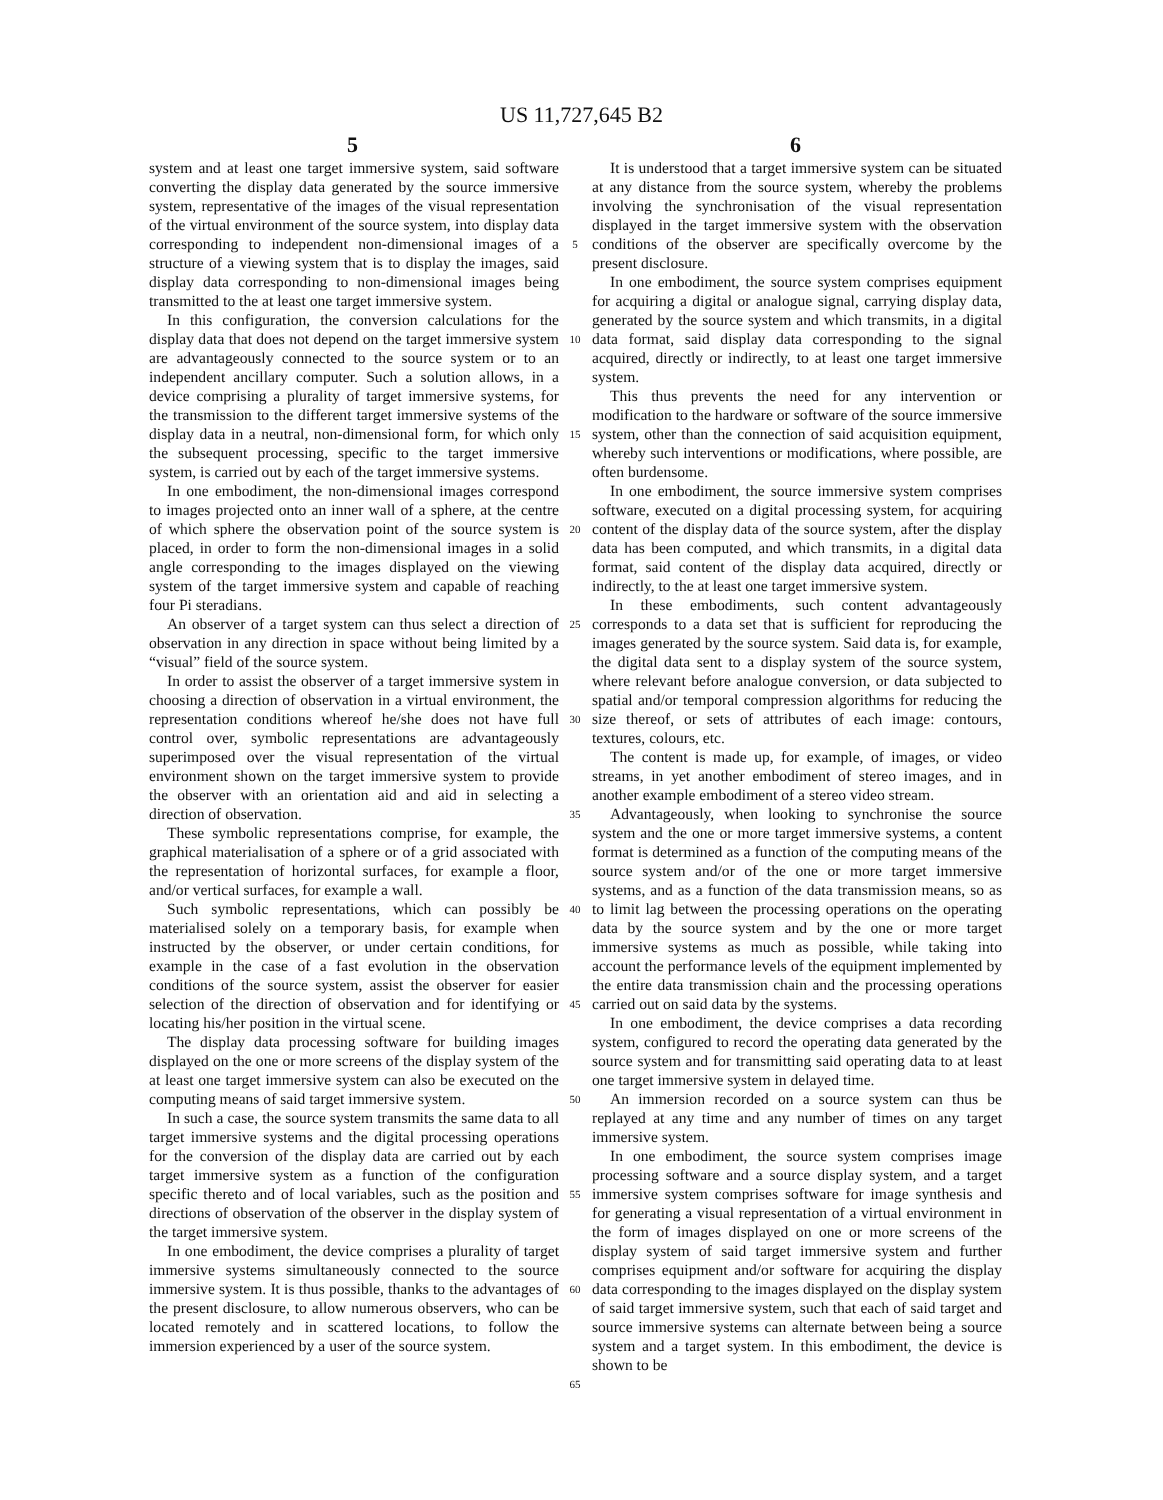US 11,727,645 B2
5 6
system and at least one target immersive system, said software converting the display data generated by the source immersive system, representative of the images of the visual representation of the virtual environment of the source system, into display data corresponding to independent non-dimensional images of a structure of a viewing system that is to display the images, said display data corresponding to non-dimensional images being transmitted to the at least one target immersive system.
In this configuration, the conversion calculations for the display data that does not depend on the target immersive system are advantageously connected to the source system or to an independent ancillary computer. Such a solution allows, in a device comprising a plurality of target immersive systems, for the transmission to the different target immersive systems of the display data in a neutral, non-dimensional form, for which only the subsequent processing, specific to the target immersive system, is carried out by each of the target immersive systems.
In one embodiment, the non-dimensional images correspond to images projected onto an inner wall of a sphere, at the centre of which sphere the observation point of the source system is placed, in order to form the non-dimensional images in a solid angle corresponding to the images displayed on the viewing system of the target immersive system and capable of reaching four Pi steradians.
An observer of a target system can thus select a direction of observation in any direction in space without being limited by a “visual” field of the source system.
In order to assist the observer of a target immersive system in choosing a direction of observation in a virtual environment, the representation conditions whereof he/she does not have full control over, symbolic representations are advantageously superimposed over the visual representation of the virtual environment shown on the target immersive system to provide the observer with an orientation aid and aid in selecting a direction of observation.
These symbolic representations comprise, for example, the graphical materialisation of a sphere or of a grid associated with the representation of horizontal surfaces, for example a floor, and/or vertical surfaces, for example a wall.
Such symbolic representations, which can possibly be materialised solely on a temporary basis, for example when instructed by the observer, or under certain conditions, for example in the case of a fast evolution in the observation conditions of the source system, assist the observer for easier selection of the direction of observation and for identifying or locating his/her position in the virtual scene.
The display data processing software for building images displayed on the one or more screens of the display system of the at least one target immersive system can also be executed on the computing means of said target immersive system.
In such a case, the source system transmits the same data to all target immersive systems and the digital processing operations for the conversion of the display data are carried out by each target immersive system as a function of the configuration specific thereto and of local variables, such as the position and directions of observation of the observer in the display system of the target immersive system.
In one embodiment, the device comprises a plurality of target immersive systems simultaneously connected to the source immersive system. It is thus possible, thanks to the advantages of the present disclosure, to allow numerous observers, who can be located remotely and in scattered locations, to follow the immersion experienced by a user of the source system.
5
10
15
20
25
30
35
40
45
50
55
60
65
It is understood that a target immersive system can be situated at any distance from the source system, whereby the problems involving the synchronisation of the visual representation displayed in the target immersive system with the observation conditions of the observer are specifically overcome by the present disclosure.
In one embodiment, the source system comprises equipment for acquiring a digital or analogue signal, carrying display data, generated by the source system and which transmits, in a digital data format, said display data corresponding to the signal acquired, directly or indirectly, to at least one target immersive system.
This thus prevents the need for any intervention or modification to the hardware or software of the source immersive system, other than the connection of said acquisition equipment, whereby such interventions or modifications, where possible, are often burdensome.
In one embodiment, the source immersive system comprises software, executed on a digital processing system, for acquiring content of the display data of the source system, after the display data has been computed, and which transmits, in a digital data format, said content of the display data acquired, directly or indirectly, to the at least one target immersive system.
In these embodiments, such content advantageously corresponds to a data set that is sufficient for reproducing the images generated by the source system. Said data is, for example, the digital data sent to a display system of the source system, where relevant before analogue conversion, or data subjected to spatial and/or temporal compression algorithms for reducing the size thereof, or sets of attributes of each image: contours, textures, colours, etc.
The content is made up, for example, of images, or video streams, in yet another embodiment of stereo images, and in another example embodiment of a stereo video stream.
Advantageously, when looking to synchronise the source system and the one or more target immersive systems, a content format is determined as a function of the computing means of the source system and/or of the one or more target immersive systems, and as a function of the data transmission means, so as to limit lag between the processing operations on the operating data by the source system and by the one or more target immersive systems as much as possible, while taking into account the performance levels of the equipment implemented by the entire data transmission chain and the processing operations carried out on said data by the systems.
In one embodiment, the device comprises a data recording system, configured to record the operating data generated by the source system and for transmitting said operating data to at least one target immersive system in delayed time.
An immersion recorded on a source system can thus be replayed at any time and any number of times on any target immersive system.
In one embodiment, the source system comprises image processing software and a source display system, and a target immersive system comprises software for image synthesis and for generating a visual representation of a virtual environment in the form of images displayed on one or more screens of the display system of said target immersive system and further comprises equipment and/or software for acquiring the display data corresponding to the images displayed on the display system of said target immersive system, such that each of said target and source immersive systems can alternate between being a source system and a target system. In this embodiment, the device is shown to be